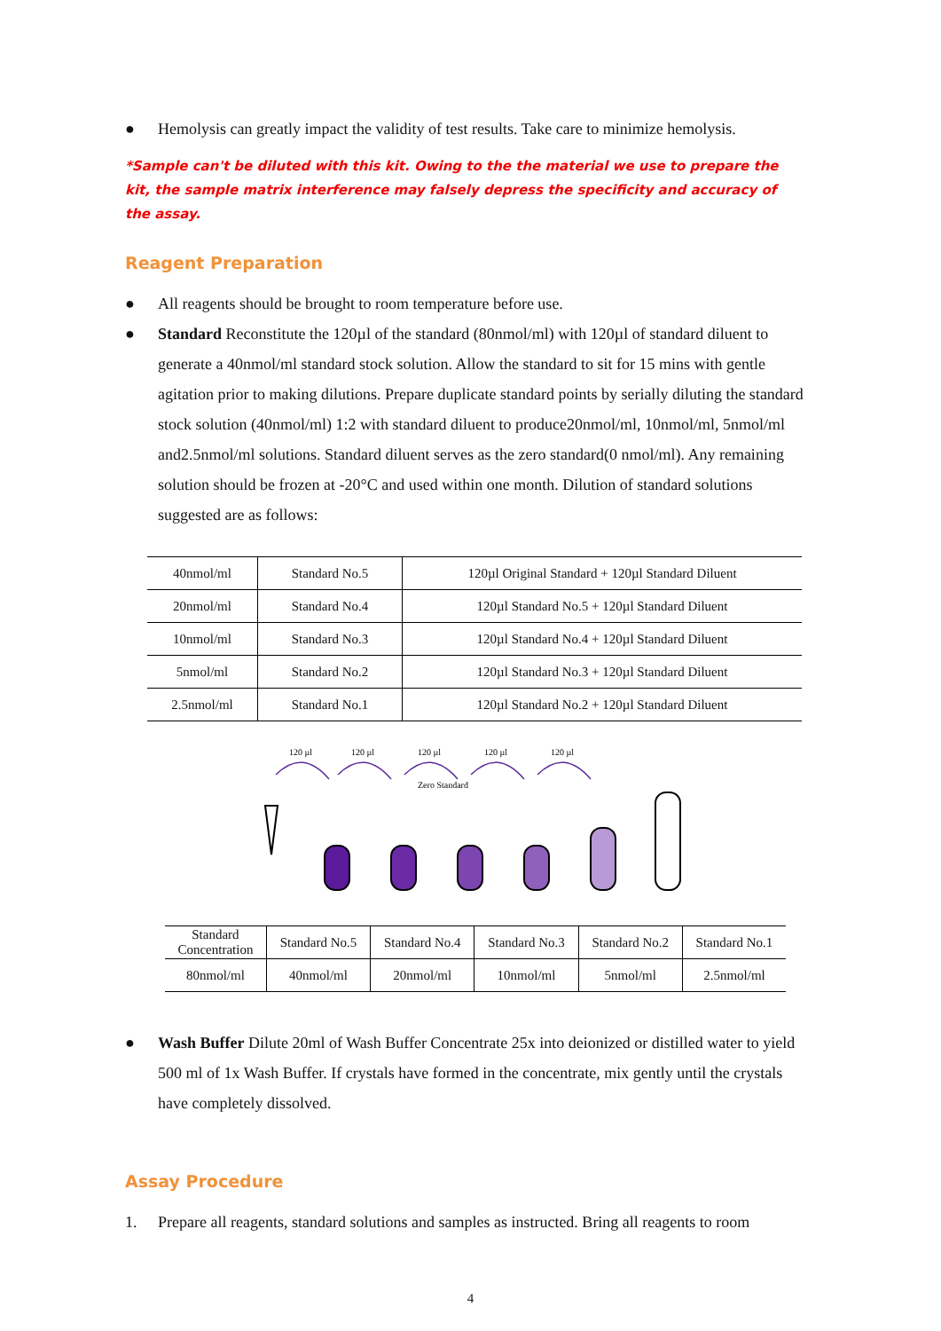● Hemolysis can greatly impact the validity of test results. Take care to minimize hemolysis.
*Sample can't be diluted with this kit. Owing to the the material we use to prepare the kit, the sample matrix interference may falsely depress the specificity and accuracy of the assay.
Reagent Preparation
● All reagents should be brought to room temperature before use.
● Standard Reconstitute the 120µl of the standard (80nmol/ml) with 120µl of standard diluent to generate a 40nmol/ml standard stock solution. Allow the standard to sit for 15 mins with gentle agitation prior to making dilutions. Prepare duplicate standard points by serially diluting the standard stock solution (40nmol/ml) 1:2 with standard diluent to produce20nmol/ml, 10nmol/ml, 5nmol/ml and2.5nmol/ml solutions. Standard diluent serves as the zero standard(0 nmol/ml). Any remaining solution should be frozen at -20°C and used within one month. Dilution of standard solutions suggested are as follows:
| 40nmol/ml | Standard No.5 | 120µl Original Standard + 120µl Standard Diluent |
| 20nmol/ml | Standard No.4 | 120µl Standard No.5 + 120µl Standard Diluent |
| 10nmol/ml | Standard No.3 | 120µl Standard No.4 + 120µl Standard Diluent |
| 5nmol/ml | Standard No.2 | 120µl Standard No.3 + 120µl Standard Diluent |
| 2.5nmol/ml | Standard No.1 | 120µl Standard No.2 + 120µl Standard Diluent |
Zero Standard
120 µl
120 µl
120 µl
120 µl
120 µl
| Standard Concentration | Standard No.5 | Standard No.4 | Standard No.3 | Standard No.2 | Standard No.1 |
| 80nmol/ml | 40nmol/ml | 20nmol/ml | 10nmol/ml | 5nmol/ml | 2.5nmol/ml |
● Wash Buffer Dilute 20ml of Wash Buffer Concentrate 25x into deionized or distilled water to yield 500 ml of 1x Wash Buffer. If crystals have formed in the concentrate, mix gently until the crystals have completely dissolved.
Assay Procedure
1. Prepare all reagents, standard solutions and samples as instructed. Bring all reagents to room
4